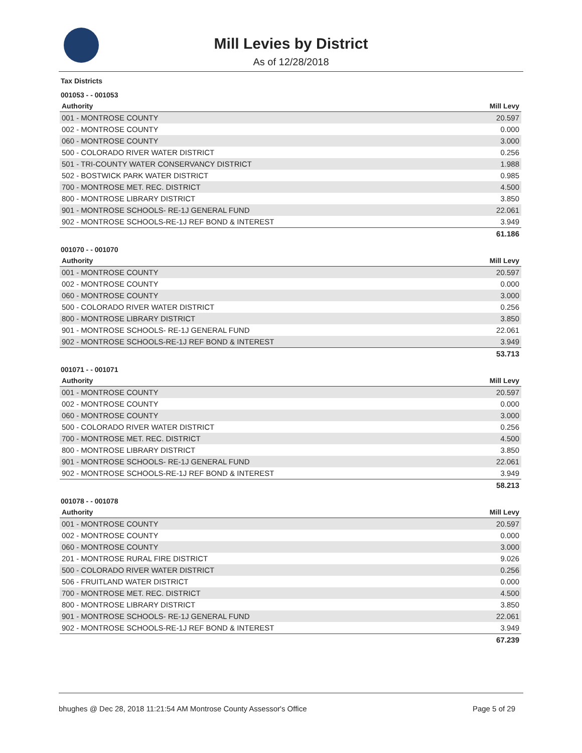Mill Levies by District
As of 12/28/2018
Tax Districts
001053 - - 001053
| Authority | Mill Levy |
| --- | --- |
| 001 - MONTROSE COUNTY | 20.597 |
| 002 - MONTROSE COUNTY | 0.000 |
| 060 - MONTROSE COUNTY | 3.000 |
| 500 - COLORADO RIVER WATER DISTRICT | 0.256 |
| 501 - TRI-COUNTY WATER CONSERVANCY DISTRICT | 1.988 |
| 502 - BOSTWICK PARK WATER DISTRICT | 0.985 |
| 700 - MONTROSE MET. REC. DISTRICT | 4.500 |
| 800 - MONTROSE LIBRARY DISTRICT | 3.850 |
| 901 - MONTROSE SCHOOLS- RE-1J GENERAL FUND | 22.061 |
| 902 - MONTROSE SCHOOLS-RE-1J REF BOND & INTEREST | 3.949 |
| | 61.186 |
001070 - - 001070
| Authority | Mill Levy |
| --- | --- |
| 001 - MONTROSE COUNTY | 20.597 |
| 002 - MONTROSE COUNTY | 0.000 |
| 060 - MONTROSE COUNTY | 3.000 |
| 500 - COLORADO RIVER WATER DISTRICT | 0.256 |
| 800 - MONTROSE LIBRARY DISTRICT | 3.850 |
| 901 - MONTROSE SCHOOLS- RE-1J GENERAL FUND | 22.061 |
| 902 - MONTROSE SCHOOLS-RE-1J REF BOND & INTEREST | 3.949 |
| | 53.713 |
001071 - - 001071
| Authority | Mill Levy |
| --- | --- |
| 001 - MONTROSE COUNTY | 20.597 |
| 002 - MONTROSE COUNTY | 0.000 |
| 060 - MONTROSE COUNTY | 3.000 |
| 500 - COLORADO RIVER WATER DISTRICT | 0.256 |
| 700 - MONTROSE MET. REC. DISTRICT | 4.500 |
| 800 - MONTROSE LIBRARY DISTRICT | 3.850 |
| 901 - MONTROSE SCHOOLS- RE-1J GENERAL FUND | 22.061 |
| 902 - MONTROSE SCHOOLS-RE-1J REF BOND & INTEREST | 3.949 |
| | 58.213 |
001078 - - 001078
| Authority | Mill Levy |
| --- | --- |
| 001 - MONTROSE COUNTY | 20.597 |
| 002 - MONTROSE COUNTY | 0.000 |
| 060 - MONTROSE COUNTY | 3.000 |
| 201 - MONTROSE RURAL FIRE DISTRICT | 9.026 |
| 500 - COLORADO RIVER WATER DISTRICT | 0.256 |
| 506 - FRUITLAND WATER DISTRICT | 0.000 |
| 700 - MONTROSE MET. REC. DISTRICT | 4.500 |
| 800 - MONTROSE LIBRARY DISTRICT | 3.850 |
| 901 - MONTROSE SCHOOLS- RE-1J GENERAL FUND | 22.061 |
| 902 - MONTROSE SCHOOLS-RE-1J REF BOND & INTEREST | 3.949 |
| | 67.239 |
bhughes @ Dec 28, 2018 11:21:54 AM Montrose County Assessor's Office Page 5 of 29